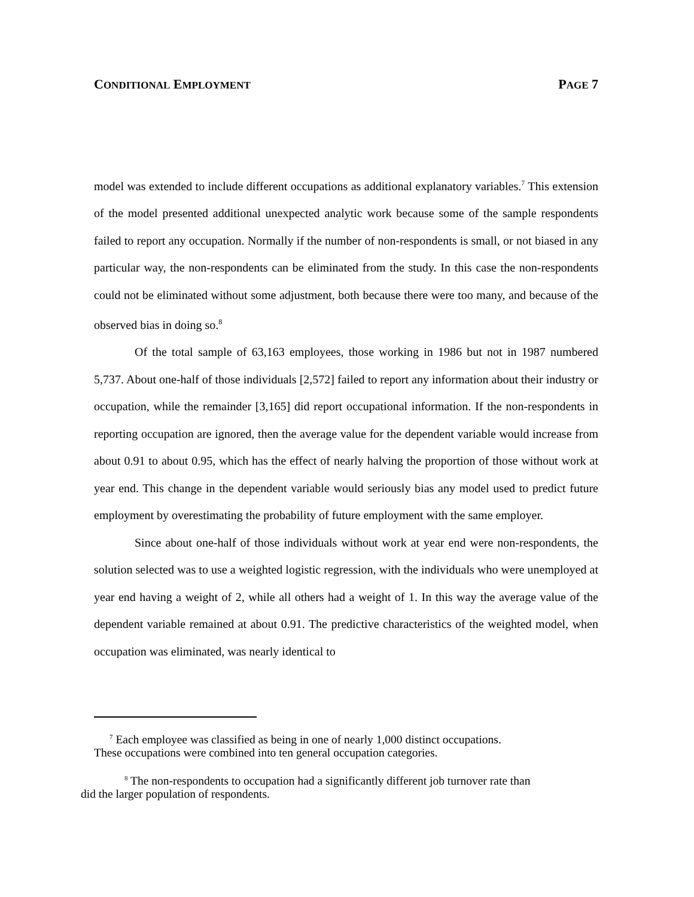CONDITIONAL EMPLOYMENT PAGE 7
model was extended to include different occupations as additional explanatory variables.<sup>7</sup> This extension of the model presented additional unexpected analytic work because some of the sample respondents failed to report any occupation. Normally if the number of non-respondents is small, or not biased in any particular way, the non-respondents can be eliminated from the study. In this case the non-respondents could not be eliminated without some adjustment, both because there were too many, and because of the observed bias in doing so.<sup>8</sup>
Of the total sample of 63,163 employees, those working in 1986 but not in 1987 numbered 5,737. About one-half of those individuals [2,572] failed to report any information about their industry or occupation, while the remainder [3,165] did report occupational information. If the non-respondents in reporting occupation are ignored, then the average value for the dependent variable would increase from about 0.91 to about 0.95, which has the effect of nearly halving the proportion of those without work at year end. This change in the dependent variable would seriously bias any model used to predict future employment by overestimating the probability of future employment with the same employer.
Since about one-half of those individuals without work at year end were non-respondents, the solution selected was to use a weighted logistic regression, with the individuals who were unemployed at year end having a weight of 2, while all others had a weight of 1. In this way the average value of the dependent variable remained at about 0.91. The predictive characteristics of the weighted model, when occupation was eliminated, was nearly identical to
<sup>7</sup> Each employee was classified as being in one of nearly 1,000 distinct occupations.
These occupations were combined into ten general occupation categories.
<sup>8</sup> The non-respondents to occupation had a significantly different job turnover rate than
did the larger population of respondents.